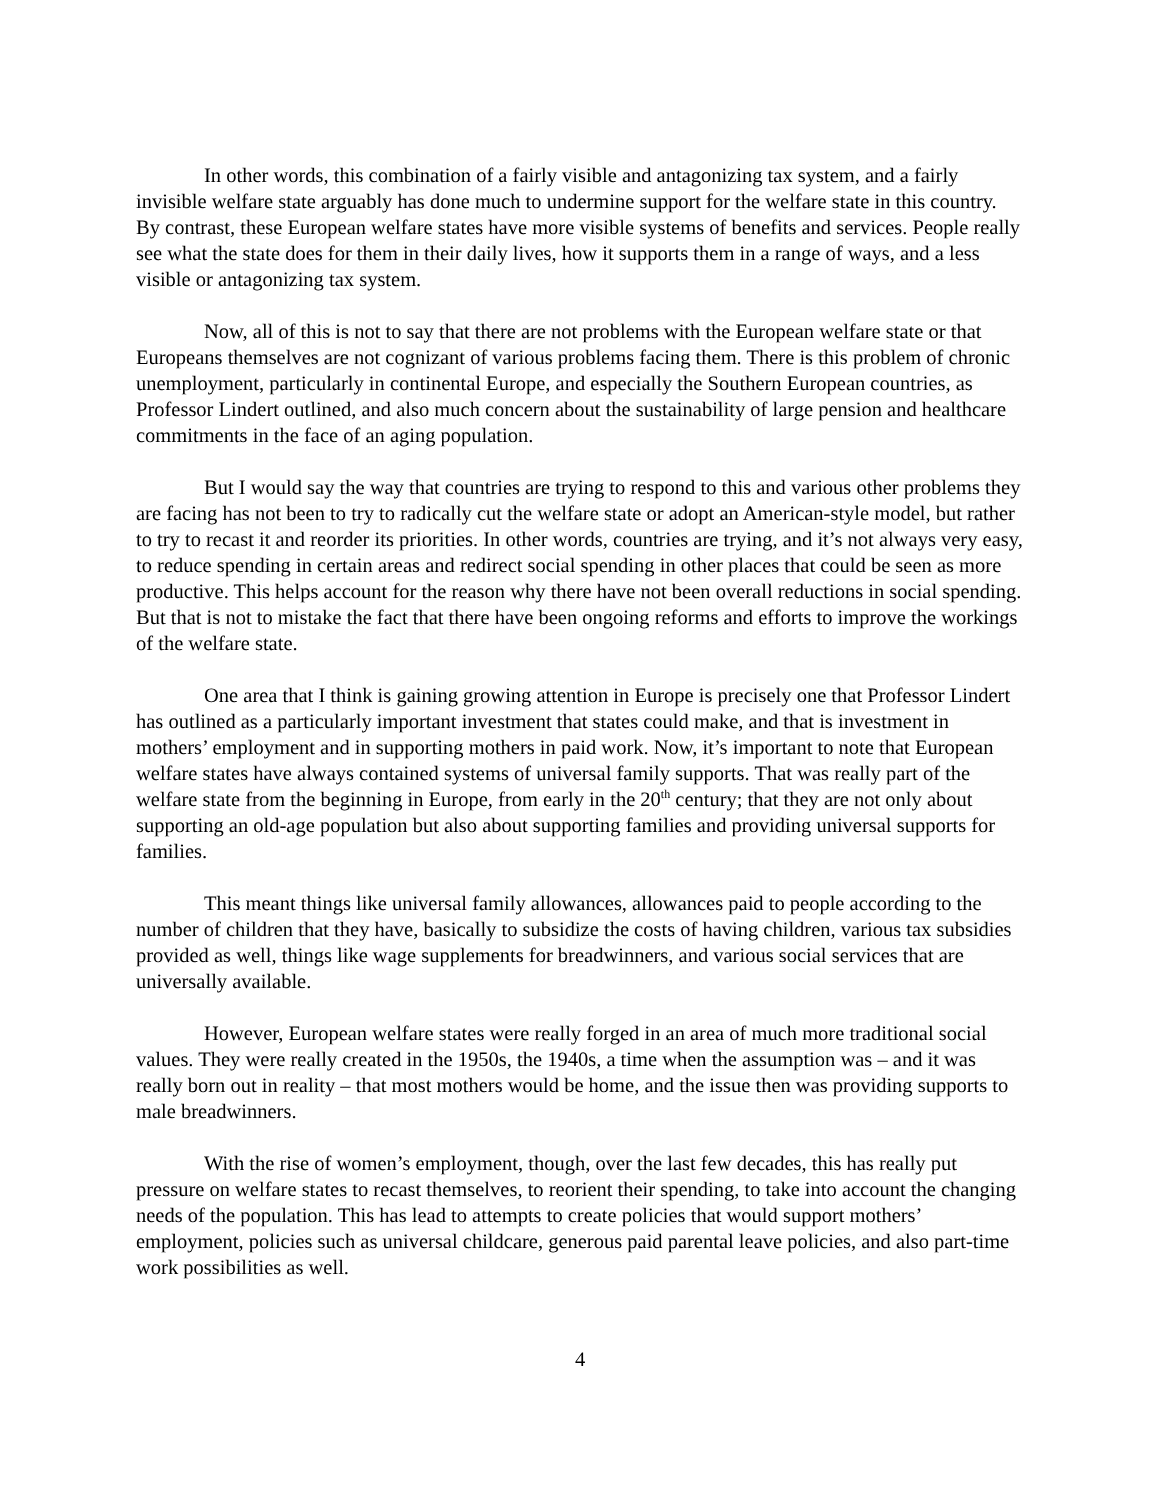In other words, this combination of a fairly visible and antagonizing tax system, and a fairly invisible welfare state arguably has done much to undermine support for the welfare state in this country. By contrast, these European welfare states have more visible systems of benefits and services. People really see what the state does for them in their daily lives, how it supports them in a range of ways, and a less visible or antagonizing tax system.
Now, all of this is not to say that there are not problems with the European welfare state or that Europeans themselves are not cognizant of various problems facing them. There is this problem of chronic unemployment, particularly in continental Europe, and especially the Southern European countries, as Professor Lindert outlined, and also much concern about the sustainability of large pension and healthcare commitments in the face of an aging population.
But I would say the way that countries are trying to respond to this and various other problems they are facing has not been to try to radically cut the welfare state or adopt an American-style model, but rather to try to recast it and reorder its priorities. In other words, countries are trying, and it’s not always very easy, to reduce spending in certain areas and redirect social spending in other places that could be seen as more productive. This helps account for the reason why there have not been overall reductions in social spending. But that is not to mistake the fact that there have been ongoing reforms and efforts to improve the workings of the welfare state.
One area that I think is gaining growing attention in Europe is precisely one that Professor Lindert has outlined as a particularly important investment that states could make, and that is investment in mothers’ employment and in supporting mothers in paid work. Now, it’s important to note that European welfare states have always contained systems of universal family supports. That was really part of the welfare state from the beginning in Europe, from early in the 20<sup>th</sup> century; that they are not only about supporting an old-age population but also about supporting families and providing universal supports for families.
This meant things like universal family allowances, allowances paid to people according to the number of children that they have, basically to subsidize the costs of having children, various tax subsidies provided as well, things like wage supplements for breadwinners, and various social services that are universally available.
However, European welfare states were really forged in an area of much more traditional social values. They were really created in the 1950s, the 1940s, a time when the assumption was – and it was really born out in reality – that most mothers would be home, and the issue then was providing supports to male breadwinners.
With the rise of women’s employment, though, over the last few decades, this has really put pressure on welfare states to recast themselves, to reorient their spending, to take into account the changing needs of the population. This has lead to attempts to create policies that would support mothers’ employment, policies such as universal childcare, generous paid parental leave policies, and also part-time work possibilities as well.
4